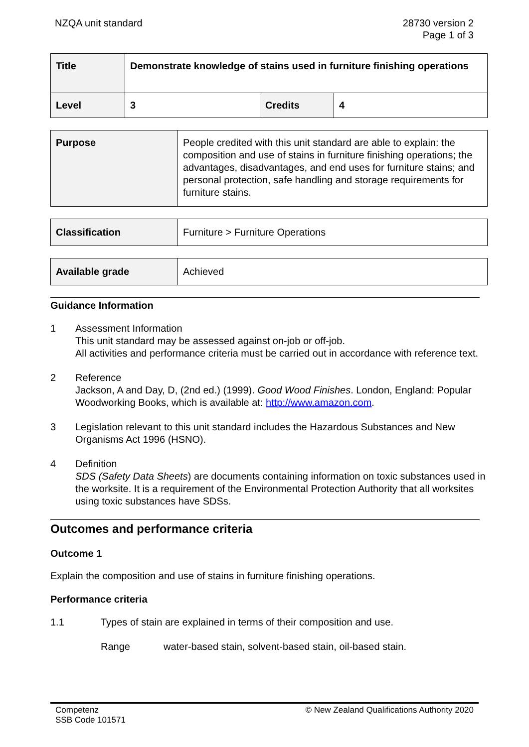NZQA unit standard 28730 version 2
Page 1 of 3
| Title | Demonstrate knowledge of stains used in furniture finishing operations | | |
| Level | 3 | Credits | 4 |
| Purpose | People credited with this unit standard are able to explain: the composition and use of stains in furniture finishing operations; the advantages, disadvantages, and end uses for furniture stains; and personal protection, safe handling and storage requirements for furniture stains. |
| Classification | Furniture > Furniture Operations |
| Available grade | Achieved |
Guidance Information
1 Assessment Information
This unit standard may be assessed against on-job or off-job.
All activities and performance criteria must be carried out in accordance with reference text.
2 Reference
Jackson, A and Day, D, (2nd ed.) (1999). Good Wood Finishes. London, England: Popular Woodworking Books, which is available at: http://www.amazon.com.
3 Legislation relevant to this unit standard includes the Hazardous Substances and New Organisms Act 1996 (HSNO).
4 Definition
SDS (Safety Data Sheets) are documents containing information on toxic substances used in the worksite. It is a requirement of the Environmental Protection Authority that all worksites using toxic substances have SDSs.
Outcomes and performance criteria
Outcome 1
Explain the composition and use of stains in furniture finishing operations.
Performance criteria
1.1 Types of stain are explained in terms of their composition and use.
Range water-based stain, solvent-based stain, oil-based stain.
Competenz
SSB Code 101571
© New Zealand Qualifications Authority 2020